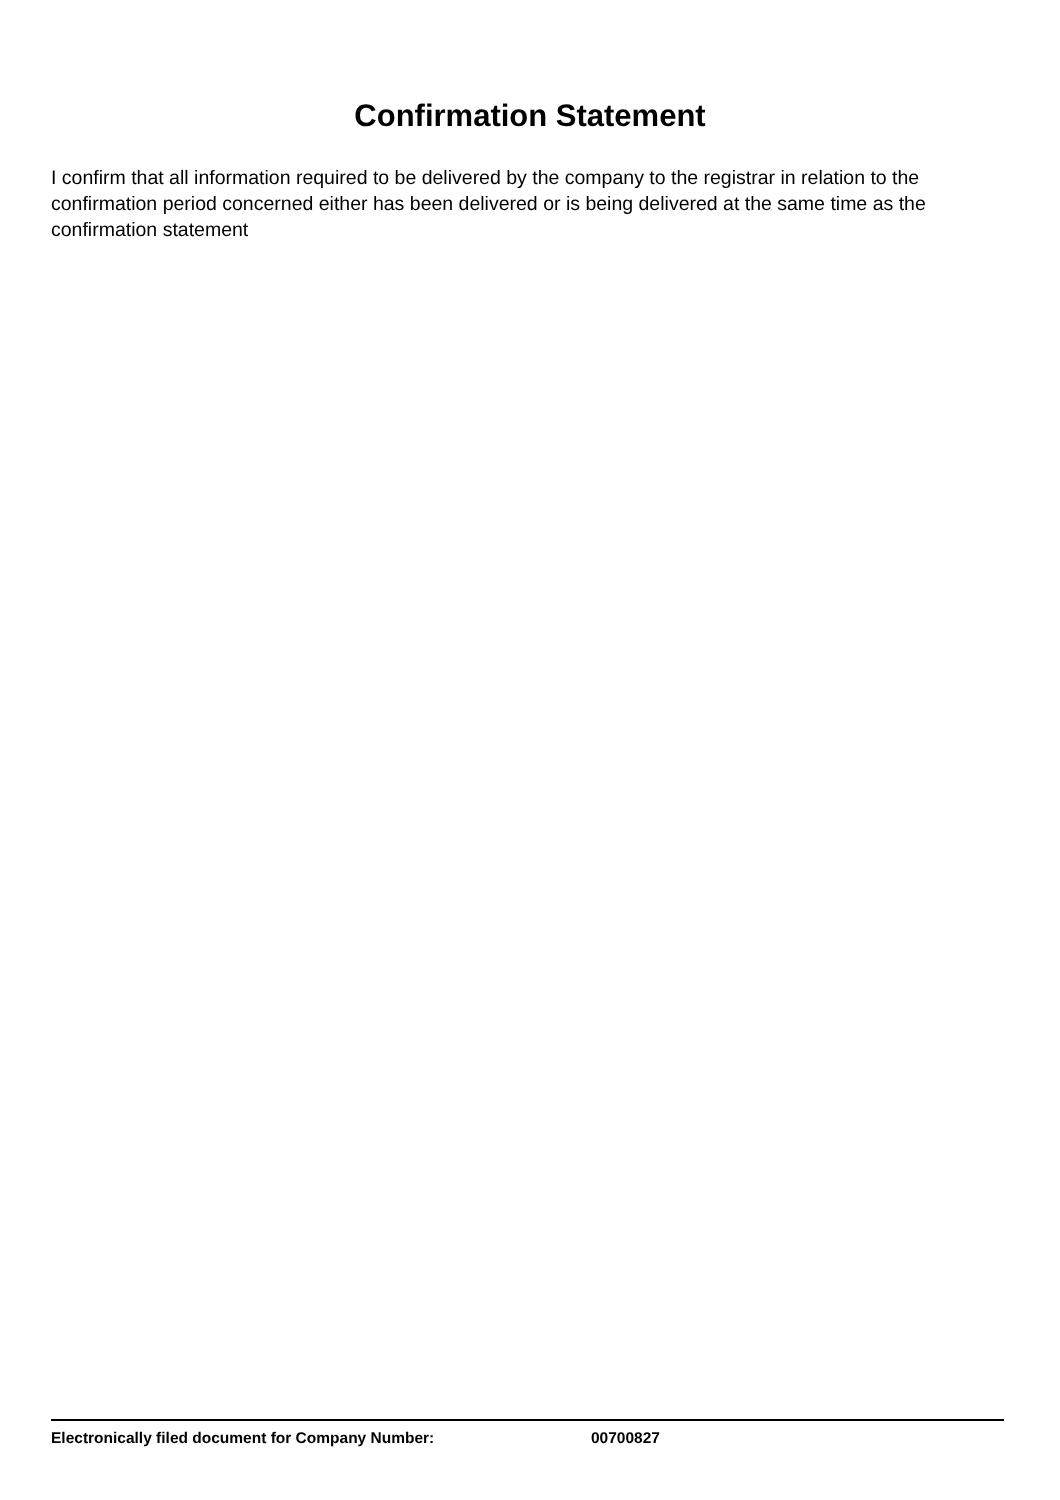Confirmation Statement
I confirm that all information required to be delivered by the company to the registrar in relation to the confirmation period concerned either has been delivered or is being delivered at the same time as the confirmation statement
Electronically filed document for Company Number: 00700827